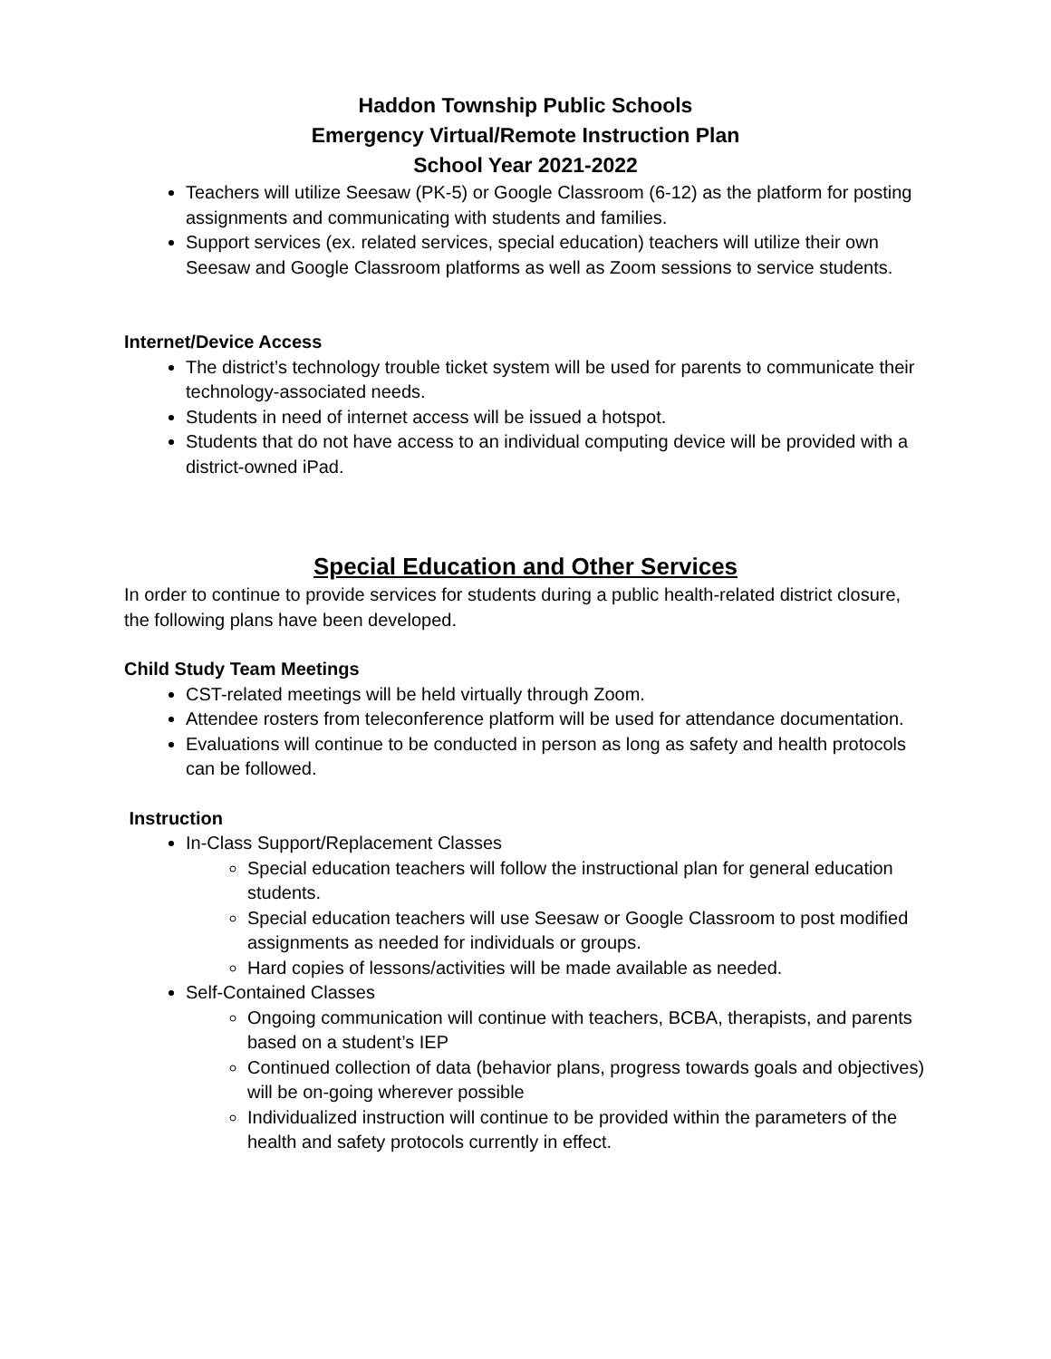Haddon Township Public Schools
Emergency Virtual/Remote Instruction Plan
School Year 2021-2022
Teachers will utilize Seesaw (PK-5) or Google Classroom (6-12) as the platform for posting assignments and communicating with students and families.
Support services (ex. related services, special education) teachers will utilize their own Seesaw and Google Classroom platforms as well as Zoom sessions to service students.
Internet/Device Access
The district’s technology trouble ticket system will be used for parents to communicate their technology-associated needs.
Students in need of internet access will be issued a hotspot.
Students that do not have access to an individual computing device will be provided with a district-owned iPad.
Special Education and Other Services
In order to continue to provide services for students during a public health-related district closure, the following plans have been developed.
Child Study Team Meetings
CST-related meetings will be held virtually through Zoom.
Attendee rosters from teleconference platform will be used for attendance documentation.
Evaluations will continue to be conducted in person as long as safety and health protocols can be followed.
Instruction
In-Class Support/Replacement Classes
Special education teachers will follow the instructional plan for general education students.
Special education teachers will use Seesaw or Google Classroom to post modified assignments as needed for individuals or groups.
Hard copies of lessons/activities will be made available as needed.
Self-Contained Classes
Ongoing communication will continue with teachers, BCBA, therapists, and parents based on a student’s IEP
Continued collection of data (behavior plans, progress towards goals and objectives) will be on-going wherever possible
Individualized instruction will continue to be provided within the parameters of the health and safety protocols currently in effect.